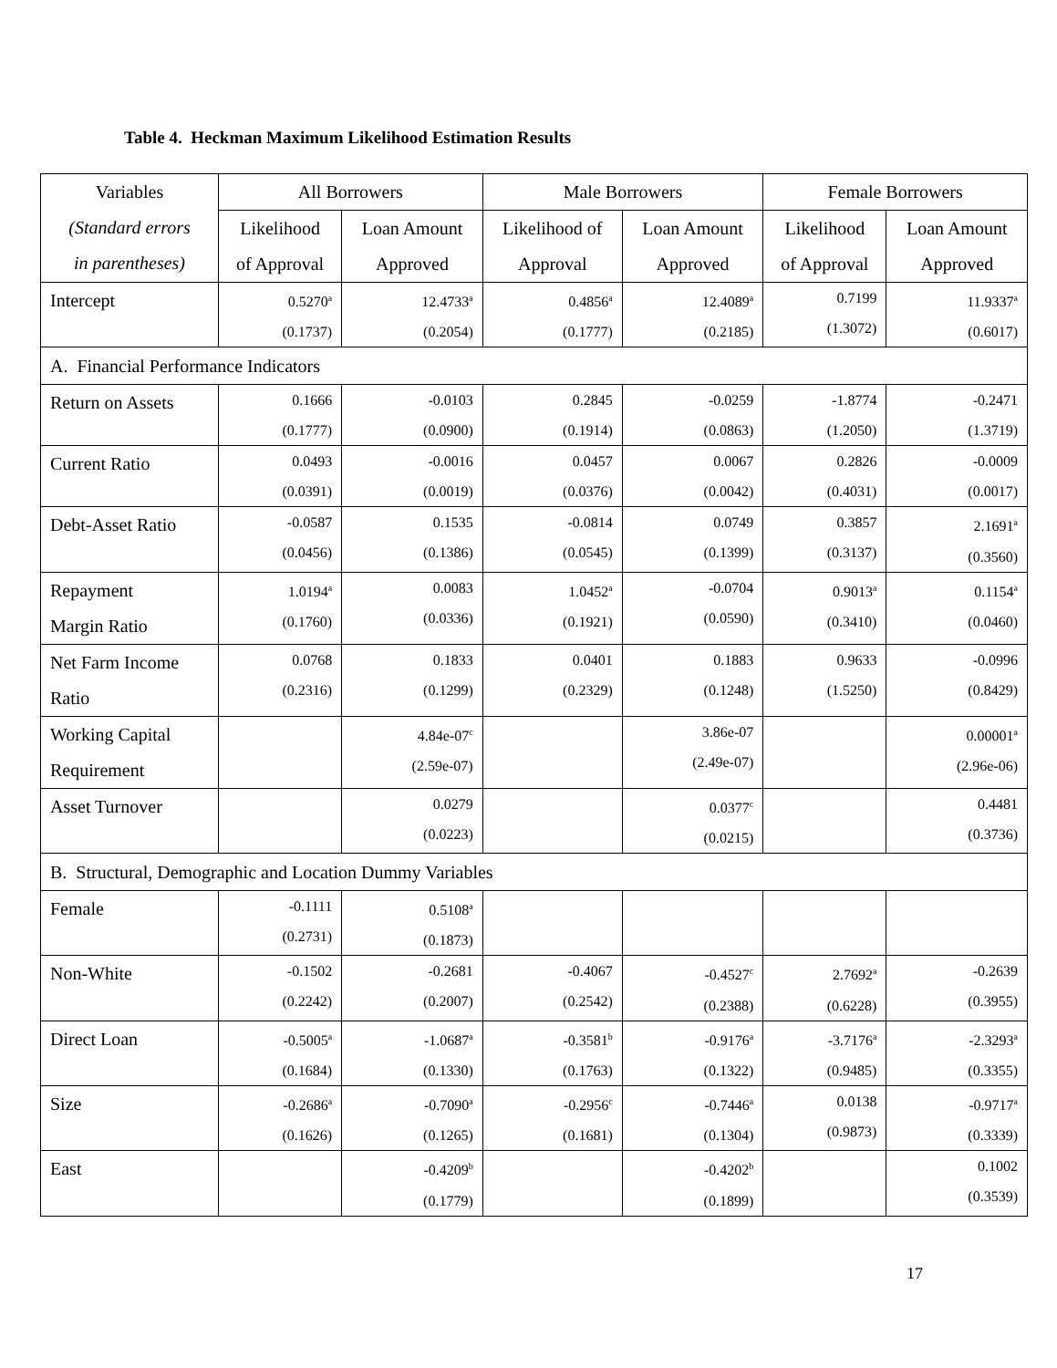Table 4. Heckman Maximum Likelihood Estimation Results
| Variables (Standard errors in parentheses) | All Borrowers | | Male Borrowers | | Female Borrowers | |
| --- | --- | --- | --- | --- | --- | --- |
| | Likelihood of Approval | Loan Amount Approved | Likelihood of Approval | Loan Amount Approved | Likelihood of Approval | Loan Amount Approved |
| Intercept | 0.5270<sup>a</sup> (0.1737) | 12.4733<sup>a</sup> (0.2054) | 0.4856<sup>a</sup> (0.1777) | 12.4089<sup>a</sup> (0.2185) | 0.7199 (1.3072) | 11.9337<sup>a</sup> (0.6017) |
| A. Financial Performance Indicators | | | | | | |
| Return on Assets | 0.1666 (0.1777) | -0.0103 (0.0900) | 0.2845 (0.1914) | -0.0259 (0.0863) | -1.8774 (1.2050) | -0.2471 (1.3719) |
| Current Ratio | 0.0493 (0.0391) | -0.0016 (0.0019) | 0.0457 (0.0376) | 0.0067 (0.0042) | 0.2826 (0.4031) | -0.0009 (0.0017) |
| Debt-Asset Ratio | -0.0587 (0.0456) | 0.1535 (0.1386) | -0.0814 (0.0545) | 0.0749 (0.1399) | 0.3857 (0.3137) | 2.1691<sup>a</sup> (0.3560) |
| Repayment Margin Ratio | 1.0194<sup>a</sup> (0.1760) | 0.0083 (0.0336) | 1.0452<sup>a</sup> (0.1921) | -0.0704 (0.0590) | 0.9013<sup>a</sup> (0.3410) | 0.1154<sup>a</sup> (0.0460) |
| Net Farm Income Ratio | 0.0768 (0.2316) | 0.1833 (0.1299) | 0.0401 (0.2329) | 0.1883 (0.1248) | 0.9633 (1.5250) | -0.0996 (0.8429) |
| Working Capital Requirement | | 4.84e-07<sup>c</sup> (2.59e-07) | | 3.86e-07 (2.49e-07) | | 0.00001<sup>a</sup> (2.96e-06) |
| Asset Turnover | | 0.0279 (0.0223) | | 0.0377<sup>c</sup> (0.0215) | | 0.4481 (0.3736) |
| B. Structural, Demographic and Location Dummy Variables | | | | | | |
| Female | -0.1111 (0.2731) | 0.5108<sup>a</sup> (0.1873) | | | | |
| Non-White | -0.1502 (0.2242) | -0.2681 (0.2007) | -0.4067 (0.2542) | -0.4527<sup>c</sup> (0.2388) | 2.7692<sup>a</sup> (0.6228) | -0.2639 (0.3955) |
| Direct Loan | -0.5005<sup>a</sup> (0.1684) | -1.0687<sup>a</sup> (0.1330) | -0.3581<sup>b</sup> (0.1763) | -0.9176<sup>a</sup> (0.1322) | -3.7176<sup>a</sup> (0.9485) | -2.3293<sup>a</sup> (0.3355) |
| Size | -0.2686<sup>a</sup> (0.1626) | -0.7090<sup>a</sup> (0.1265) | -0.2956<sup>c</sup> (0.1681) | -0.7446<sup>a</sup> (0.1304) | 0.0138 (0.9873) | -0.9717<sup>a</sup> (0.3339) |
| East | | -0.4209<sup>b</sup> (0.1779) | | -0.4202<sup>b</sup> (0.1899) | | 0.1002 (0.3539) |
17